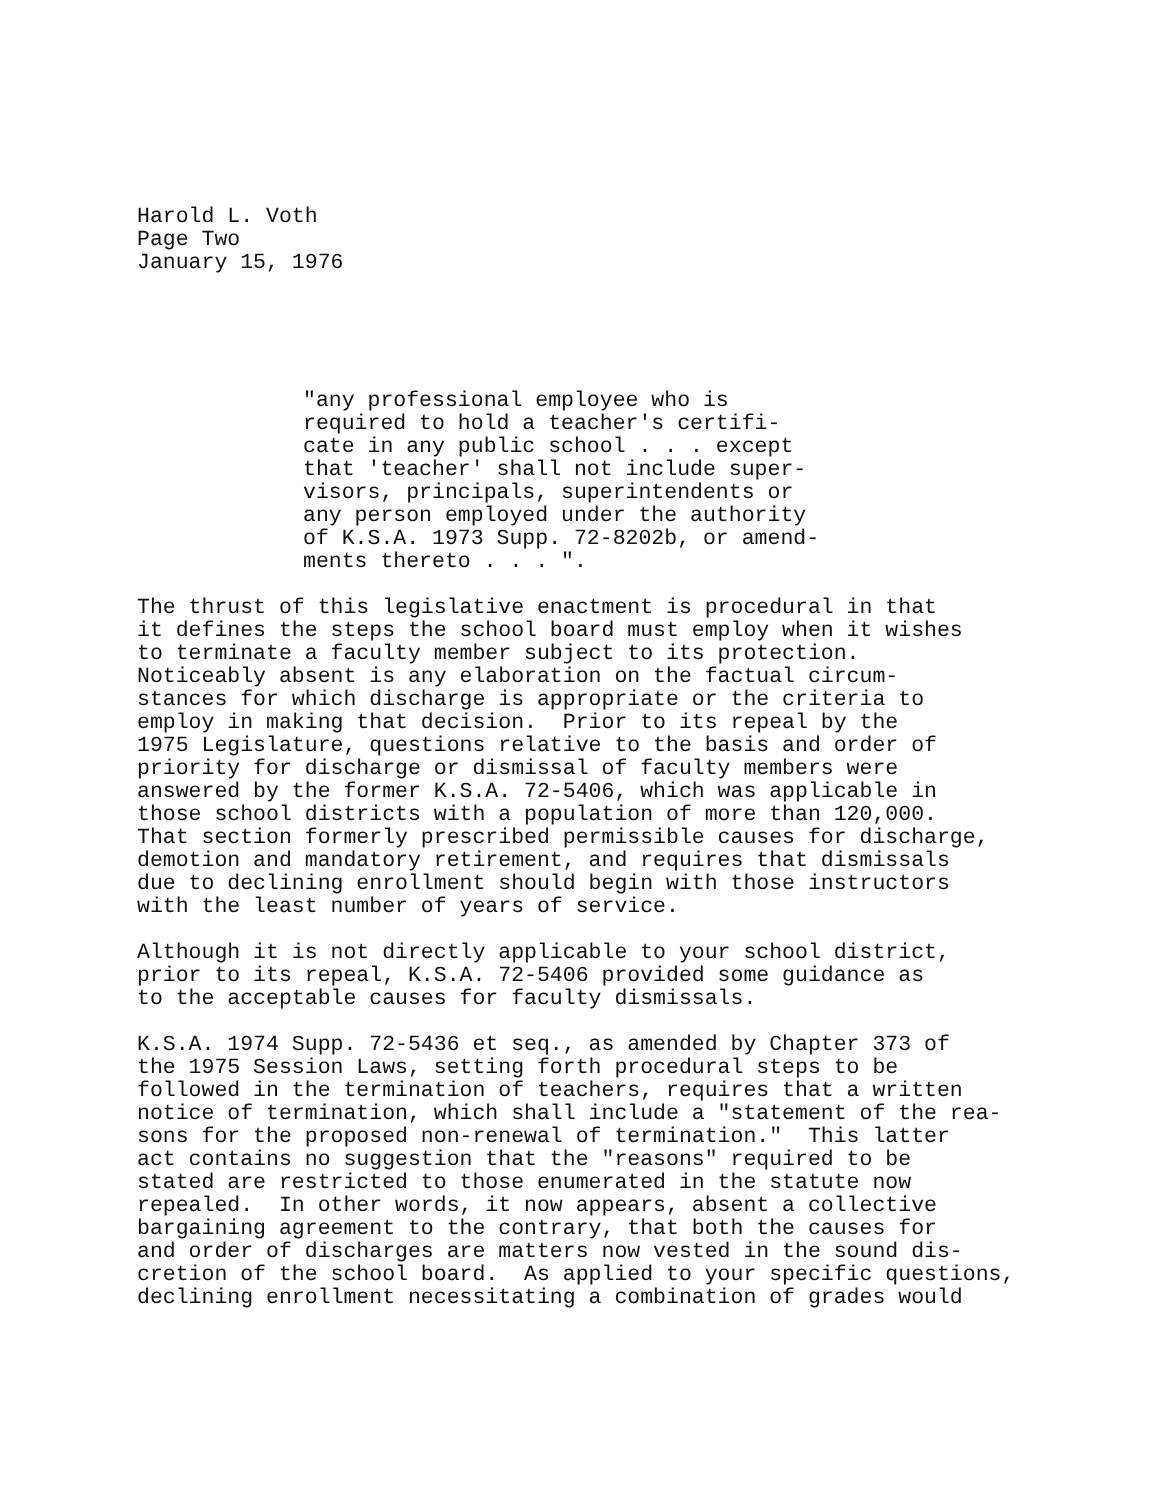Harold L. Voth Page Two January 15, 1976
"any professional employee who is required to hold a teacher's certifi- cate in any public school . . . except that 'teacher' shall not include super- visors, principals, superintendents or any person employed under the authority of K.S.A. 1973 Supp. 72-8202b, or amend- ments thereto . . . ".
The thrust of this legislative enactment is procedural in that it defines the steps the school board must employ when it wishes to terminate a faculty member subject to its protection. Noticeably absent is any elaboration on the factual circum- stances for which discharge is appropriate or the criteria to employ in making that decision. Prior to its repeal by the 1975 Legislature, questions relative to the basis and order of priority for discharge or dismissal of faculty members were answered by the former K.S.A. 72-5406, which was applicable in those school districts with a population of more than 120,000. That section formerly prescribed permissible causes for discharge, demotion and mandatory retirement, and requires that dismissals due to declining enrollment should begin with those instructors with the least number of years of service.
Although it is not directly applicable to your school district, prior to its repeal, K.S.A. 72-5406 provided some guidance as to the acceptable causes for faculty dismissals.
K.S.A. 1974 Supp. 72-5436 et seq., as amended by Chapter 373 of the 1975 Session Laws, setting forth procedural steps to be followed in the termination of teachers, requires that a written notice of termination, which shall include a "statement of the rea- sons for the proposed non-renewal of termination." This latter act contains no suggestion that the "reasons" required to be stated are restricted to those enumerated in the statute now repealed. In other words, it now appears, absent a collective bargaining agreement to the contrary, that both the causes for and order of discharges are matters now vested in the sound dis- cretion of the school board. As applied to your specific questions, declining enrollment necessitating a combination of grades would